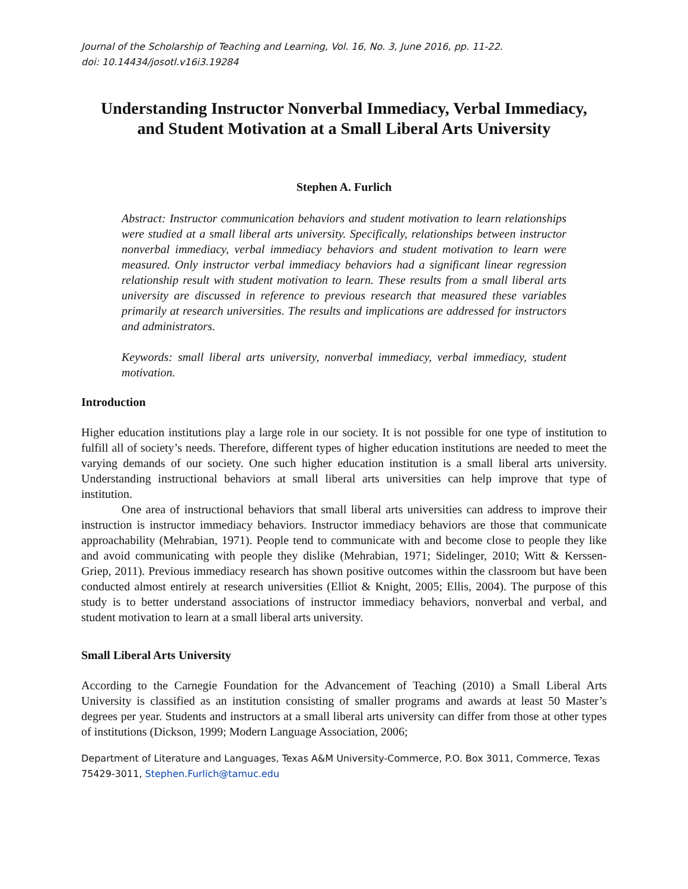Journal of the Scholarship of Teaching and Learning, Vol. 16, No. 3, June 2016, pp. 11-22.
doi: 10.14434/josotl.v16i3.19284
Understanding Instructor Nonverbal Immediacy, Verbal Immediacy, and Student Motivation at a Small Liberal Arts University
Stephen A. Furlich
Abstract: Instructor communication behaviors and student motivation to learn relationships were studied at a small liberal arts university. Specifically, relationships between instructor nonverbal immediacy, verbal immediacy behaviors and student motivation to learn were measured. Only instructor verbal immediacy behaviors had a significant linear regression relationship result with student motivation to learn. These results from a small liberal arts university are discussed in reference to previous research that measured these variables primarily at research universities. The results and implications are addressed for instructors and administrators.
Keywords: small liberal arts university, nonverbal immediacy, verbal immediacy, student motivation.
Introduction
Higher education institutions play a large role in our society. It is not possible for one type of institution to fulfill all of society’s needs. Therefore, different types of higher education institutions are needed to meet the varying demands of our society. One such higher education institution is a small liberal arts university. Understanding instructional behaviors at small liberal arts universities can help improve that type of institution.
One area of instructional behaviors that small liberal arts universities can address to improve their instruction is instructor immediacy behaviors. Instructor immediacy behaviors are those that communicate approachability (Mehrabian, 1971). People tend to communicate with and become close to people they like and avoid communicating with people they dislike (Mehrabian, 1971; Sidelinger, 2010; Witt & Kerssen-Griep, 2011). Previous immediacy research has shown positive outcomes within the classroom but have been conducted almost entirely at research universities (Elliot & Knight, 2005; Ellis, 2004). The purpose of this study is to better understand associations of instructor immediacy behaviors, nonverbal and verbal, and student motivation to learn at a small liberal arts university.
Small Liberal Arts University
According to the Carnegie Foundation for the Advancement of Teaching (2010) a Small Liberal Arts University is classified as an institution consisting of smaller programs and awards at least 50 Master’s degrees per year. Students and instructors at a small liberal arts university can differ from those at other types of institutions (Dickson, 1999; Modern Language Association, 2006;
Department of Literature and Languages, Texas A&M University-Commerce, P.O. Box 3011, Commerce, Texas 75429-3011, Stephen.Furlich@tamuc.edu